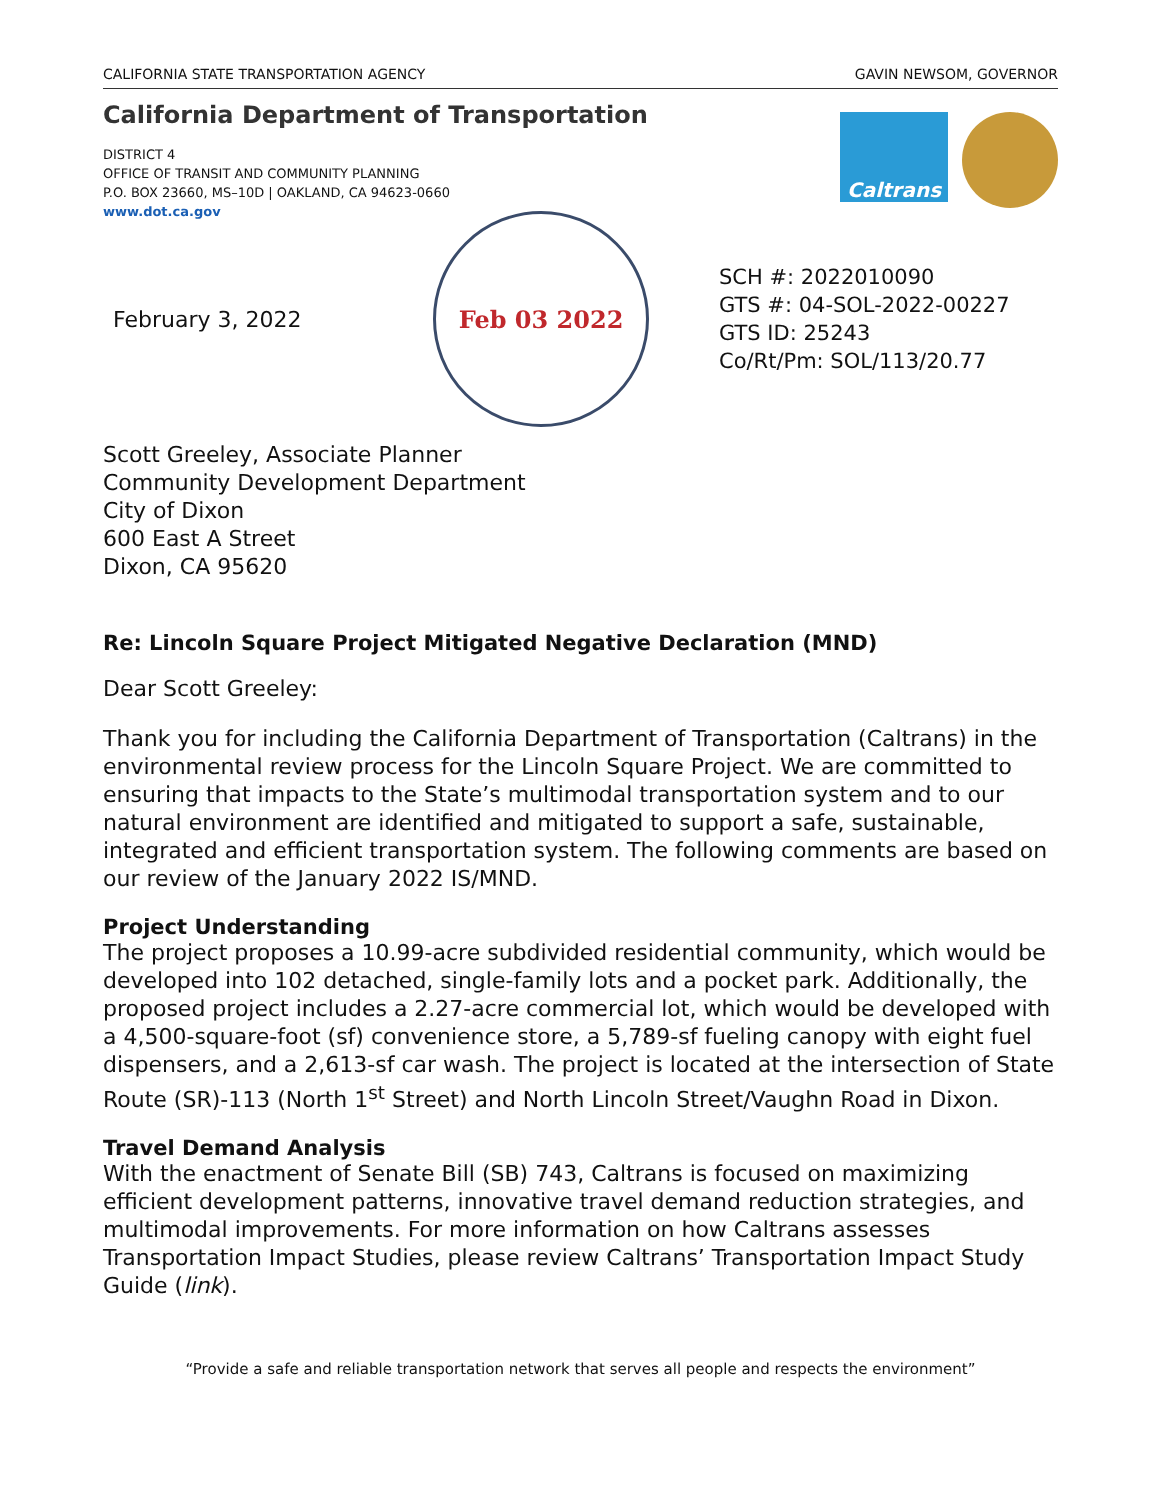CALIFORNIA STATE TRANSPORTATION AGENCY GAVIN NEWSOM, GOVERNOR
California Department of Transportation
DISTRICT 4
OFFICE OF TRANSIT AND COMMUNITY PLANNING
P.O. BOX 23660, MS–10D | OAKLAND, CA 94623-0660
www.dot.ca.gov
Caltrans
February 3, 2022
Feb 03 2022
SCH #: 2022010090
GTS #: 04-SOL-2022-00227
GTS ID: 25243
Co/Rt/Pm: SOL/113/20.77
Scott Greeley, Associate Planner
Community Development Department
City of Dixon
600 East A Street
Dixon, CA 95620
Re: Lincoln Square Project Mitigated Negative Declaration (MND)
Dear Scott Greeley:
Thank you for including the California Department of Transportation (Caltrans) in the environmental review process for the Lincoln Square Project. We are committed to ensuring that impacts to the State’s multimodal transportation system and to our natural environment are identified and mitigated to support a safe, sustainable, integrated and efficient transportation system. The following comments are based on our review of the January 2022 IS/MND.
Project Understanding
The project proposes a 10.99-acre subdivided residential community, which would be developed into 102 detached, single-family lots and a pocket park. Additionally, the proposed project includes a 2.27-acre commercial lot, which would be developed with a 4,500-square-foot (sf) convenience store, a 5,789-sf fueling canopy with eight fuel dispensers, and a 2,613-sf car wash. The project is located at the intersection of State Route (SR)-113 (North 1<sup>st</sup> Street) and North Lincoln Street/Vaughn Road in Dixon.
Travel Demand Analysis
With the enactment of Senate Bill (SB) 743, Caltrans is focused on maximizing efficient development patterns, innovative travel demand reduction strategies, and multimodal improvements. For more information on how Caltrans assesses Transportation Impact Studies, please review Caltrans’ Transportation Impact Study Guide (link).
“Provide a safe and reliable transportation network that serves all people and respects the environment”